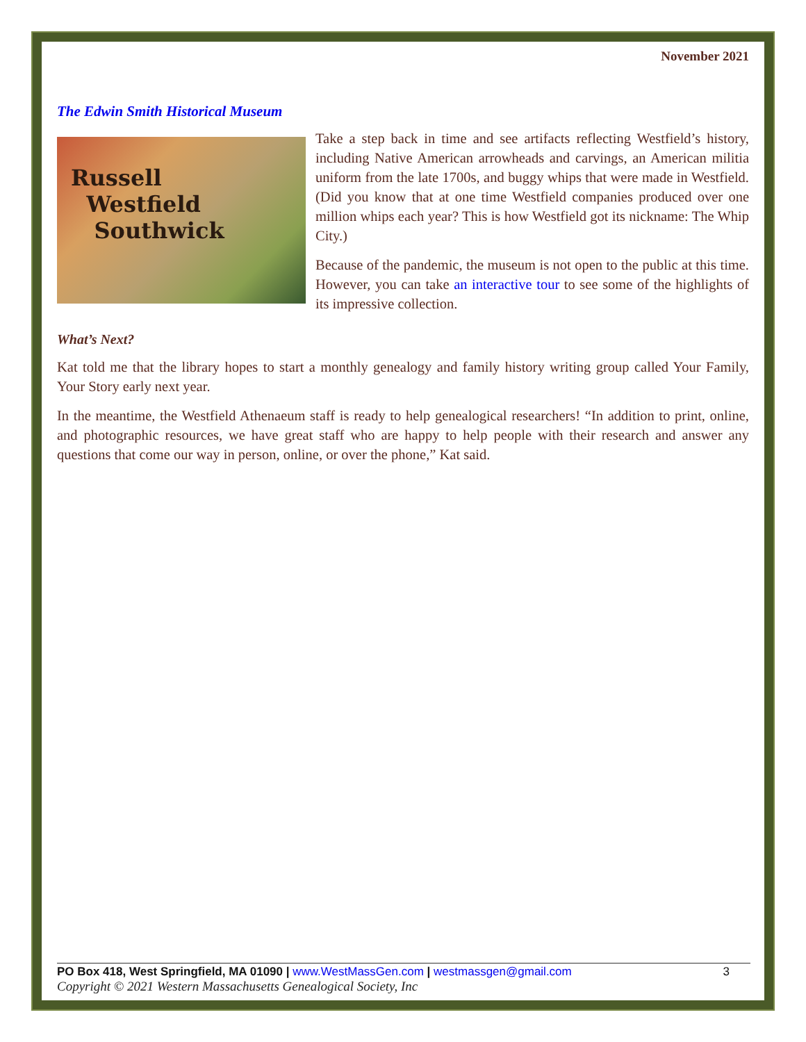November 2021
The Edwin Smith Historical Museum
Russell
Westfield
Southwick
Take a step back in time and see artifacts reflecting Westfield’s history, including Native American arrowheads and carvings, an American militia uniform from the late 1700s, and buggy whips that were made in Westfield. (Did you know that at one time Westfield companies produced over one million whips each year? This is how Westfield got its nickname: The Whip City.)
Because of the pandemic, the museum is not open to the public at this time. However, you can take an interactive tour to see some of the highlights of its impressive collection.
What’s Next?
Kat told me that the library hopes to start a monthly genealogy and family history writing group called Your Family, Your Story early next year.
In the meantime, the Westfield Athenaeum staff is ready to help genealogical researchers! “In addition to print, online, and photographic resources, we have great staff who are happy to help people with their research and answer any questions that come our way in person, online, or over the phone,” Kat said.
PO Box 418, West Springfield, MA 01090 | www.WestMassGen.com | westmassgen@gmail.com 3
Copyright © 2021 Western Massachusetts Genealogical Society, Inc